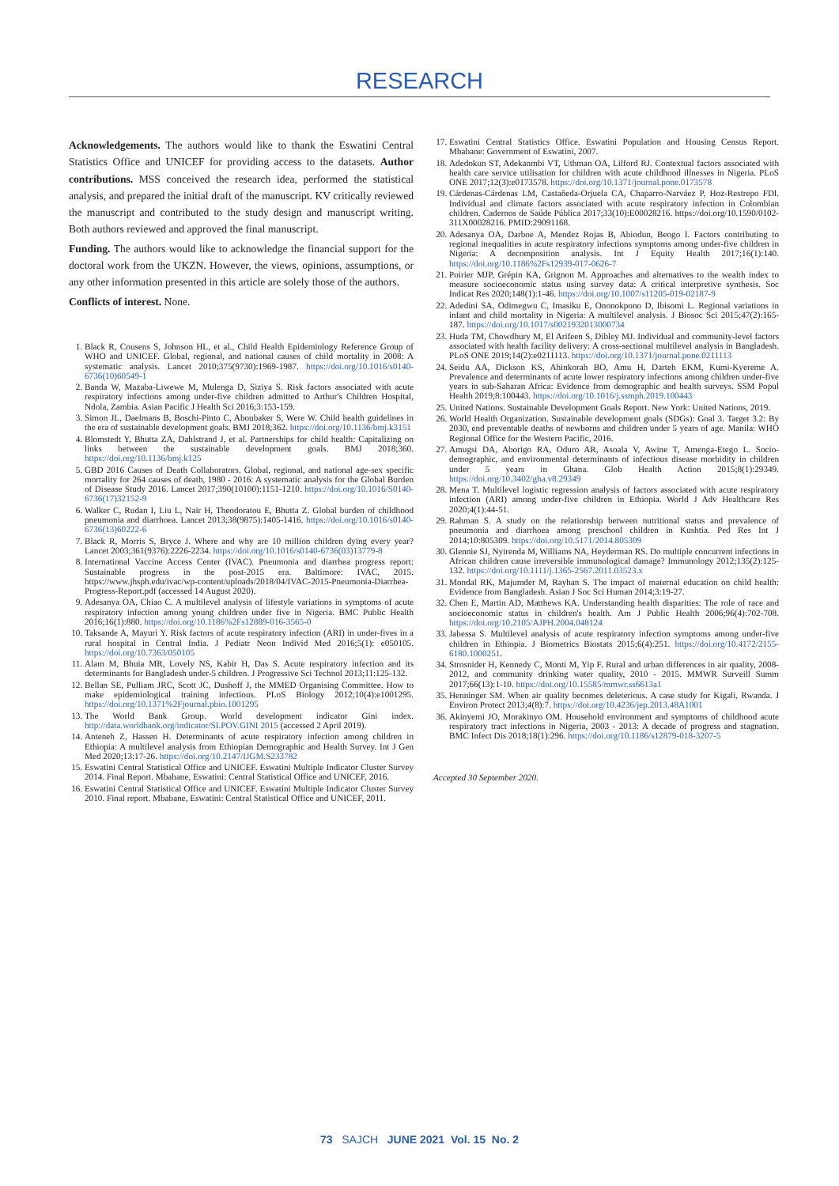RESEARCH
Acknowledgements. The authors would like to thank the Eswatini Central Statistics Office and UNICEF for providing access to the datasets. Author contributions. MSS conceived the research idea, performed the statistical analysis, and prepared the initial draft of the manuscript. KV critically reviewed the manuscript and contributed to the study design and manuscript writing. Both authors reviewed and approved the final manuscript.
Funding. The authors would like to acknowledge the financial support for the doctoral work from the UKZN. However, the views, opinions, assumptions, or any other information presented in this article are solely those of the authors.
Conflicts of interest. None.
1. Black R, Cousens S, Johnson HL, et al., Child Health Epidemiology Reference Group of WHO and UNICEF. Global, regional, and national causes of child mortality in 2008: A systematic analysis. Lancet 2010;375(9730):1969-1987. https://doi.org/10.1016/s0140-6736(10)60549-1
2. Banda W, Mazaba-Liwewe M, Mulenga D, Siziya S. Risk factors associated with acute respiratory infections among under-five children admitted to Arthur's Children Hospital, Ndola, Zambia. Asian Pacific J Health Sci 2016;3:153-159.
3. Simon JL, Daelmans B, Boschi-Pinto C, Aboubaker S, Were W. Child health guidelines in the era of sustainable development goals. BMJ 2018;362. https://doi.org/10.1136/bmj.k3151
4. Blomstedt Y, Bhutta ZA, Dahlstrand J, et al. Partnerships for child health: Capitalizing on links between the sustainable development goals. BMJ 2018;360. https://doi.org/10.1136/bmj.k125
5. GBD 2016 Causes of Death Collaborators. Global, regional, and national age-sex specific mortality for 264 causes of death, 1980 - 2016: A systematic analysis for the Global Burden of Disease Study 2016. Lancet 2017;390(10100):1151-1210. https://doi.org/10.1016/S0140-6736(17)32152-9
6. Walker C, Rudan I, Liu L, Nair H, Theodoratou E, Bhutta Z. Global burden of childhood pneumonia and diarrhoea. Lancet 2013;38(9875):1405-1416. https://doi.org/10.1016/s0140-6736(13)60222-6
7. Black R, Morris S, Bryce J. Where and why are 10 million children dying every year? Lancet 2003;361(9376):2226-2234. https://doi.org/10.1016/s0140-6736(03)13779-8
8. International Vaccine Access Center (IVAC). Pneumonia and diarrhea progress report: Sustainable progress in the post-2015 era. Baltimore: IVAC, 2015. https://www.jhsph.edu/ivac/wp-content/uploads/2018/04/IVAC-2015-Pneumonia-Diarrhea-Progress-Report.pdf (accessed 14 August 2020).
9. Adesanya OA, Chiao C. A multilevel analysis of lifestyle variations in symptoms of acute respiratory infection among young children under five in Nigeria. BMC Public Health 2016;16(1):880. https://doi.org/10.1186%2Fs12889-016-3565-0
10. Taksande A, Mayuri Y. Risk factors of acute respiratory infection (ARI) in under-fives in a rural hospital in Central India. J Pediatr Neon Individ Med 2016;5(1): e050105. https://doi.org/10.7363/050105
11. Alam M, Bhuia MR, Lovely NS, Kabir H, Das S. Acute respiratory infection and its determinants for Bangladesh under-5 children. J Progressive Sci Technol 2013;11:125-132.
12. Bellan SE, Pulliam JRC, Scott JC, Dushoff J, the MMED Organising Committee. How to make epidemiological training infectious. PLoS Biology 2012;10(4):e1001295. https://doi.org/10.1371%2Fjournal.pbio.1001295
13. The World Bank Group. World development indicator Gini index. http://data.worldbank.org/indicator/SI.POV.GINI 2015 (accessed 2 April 2019).
14. Anteneh Z, Hassen H. Determinants of acute respiratory infection among children in Ethiopia: A multilevel analysis from Ethiopian Demographic and Health Survey. Int J Gen Med 2020;13:17-26. https://doi.org/10.2147/IJGM.S233782
15. Eswatini Central Statistical Office and UNICEF. Eswatini Multiple Indicator Cluster Survey 2014. Final Report. Mbabane, Eswatini: Central Statistical Office and UNICEF, 2016.
16. Eswatini Central Statistical Office and UNICEF. Eswatini Multiple Indicator Cluster Survey 2010. Final report. Mbabane, Eswatini: Central Statistical Office and UNICEF, 2011.
17. Eswatini Central Statistics Office. Eswatini Population and Housing Census Report. Mbabane: Government of Eswatini, 2007.
18. Adedokun ST, Adekanmbi VT, Uthman OA, Lilford RJ. Contextual factors associated with health care service utilisation for children with acute childhood illnesses in Nigeria. PLoS ONE 2017;12(3):e0173578. https://doi.org/10.1371/journal.pone.0173578
19. Cárdenas-Cárdenas LM, Castañeda-Orjuela CA, Chaparro-Narváez P, Hoz-Restrepo FDl. Individual and climate factors associated with acute respiratory infection in Colombian children. Cadernos de Saúde Pública 2017;33(10):E00028216. https://doi.org/10.1590/0102-311X00028216. PMID:29091168.
20. Adesanya OA, Darboe A, Mendez Rojas B, Abiodun, Beogo I. Factors contributing to regional inequalities in acute respiratory infections symptoms among under-five children in Nigeria: A decomposition analysis. Int J Equity Health 2017;16(1):140. https://doi.org/10.1186%2Fs12939-017-0626-7
21. Poirier MJP, Grépin KA, Grignon M. Approaches and alternatives to the wealth index to measure socioeconomic status using survey data: A critical interpretive synthesis. Soc Indicat Res 2020;148(1):1-46. https://doi.org/10.1007/s11205-019-02187-9
22. Adedini SA, Odimegwu C, Imasiku E, Ononokpono D, Ibisomi L. Regional variations in infant and child mortality in Nigeria: A multilevel analysis. J Biosoc Sci 2015;47(2):165-187. https://doi.org/10.1017/s0021932013000734
23. Huda TM, Chowdhury M, El Arifeen S, Dibley MJ. Individual and community-level factors associated with health facility delivery: A cross-sectional multilevel analysis in Bangladesh. PLoS ONE 2019;14(2):e0211113. https://doi.org/10.1371/journal.pone.0211113
24. Seidu AA, Dickson KS, Ahinkorah BO, Amu H, Darteh EKM, Kumi-Kyereme A. Prevalence and determinants of acute lower respiratory infections among children under-five years in sub-Saharan Africa: Evidence from demographic and health surveys. SSM Popul Health 2019;8:100443. https://doi.org/10.1016/j.ssmph.2019.100443
25. United Nations. Sustainable Development Goals Report. New York: United Nations, 2019.
26. World Health Organization. Sustainable development goals (SDGs): Goal 3. Target 3.2: By 2030, end preventable deaths of newborns and children under 5 years of age. Manila: WHO Regional Office for the Western Pacific, 2016.
27. Amugsi DA, Aborigo RA, Oduro AR, Asoala V, Awine T, Amenga-Etego L. Socio-demographic, and environmental determinants of infectious disease morbidity in children under 5 years in Ghana. Glob Health Action 2015;8(1):29349. https://doi.org/10.3402/gha.v8.29349
28. Mena T. Multilevel logistic regression analysis of factors associated with acute respiratory infection (ARI) among under-five children in Ethiopia. World J Adv Healthcare Res 2020;4(1):44-51.
29. Rahman S. A study on the relationship between nutritional status and prevalence of pneumonia and diarrhoea among preschool children in Kushtia. Ped Res Int J 2014;10:805309. https://doi.org/10.5171/2014.805309
30. Glennie SJ, Nyirenda M, Williams NA, Heyderman RS. Do multiple concurrent infections in African children cause irreversible immunological damage? Immunology 2012;135(2):125-132. https://doi.org/10.1111/j.1365-2567.2011.03523.x
31. Mondal RK, Majumder M, Rayhan S. The impact of maternal education on child health: Evidence from Bangladesh. Asian J Soc Sci Human 2014;3:19-27.
32. Chen E, Martin AD, Matthews KA. Understanding health disparities: The role of race and socioeconomic status in children's health. Am J Public Health 2006;96(4):702-708. https://doi.org/10.2105/AJPH.2004.048124
33. Jabessa S. Multilevel analysis of acute respiratory infection symptoms among under-five children in Ethiopia. J Biometrics Biostats 2015;6(4):251. https://doi.org/10.4172/2155-6180.1000251.
34. Strosnider H, Kennedy C, Monti M, Yip F. Rural and urban differences in air quality, 2008-2012, and community drinking water quality, 2010 - 2015. MMWR Surveill Summ 2017;66(13):1-10. https://doi.org/10.15585/mmwr.ss6613a1
35. Henninger SM. When air quality becomes deleterious. A case study for Kigali, Rwanda. J Environ Protect 2013;4(8):7. https://doi.org/10.4236/jep.2013.48A1001
36. Akinyemi JO, Morakinyo OM. Household environment and symptoms of childhood acute respiratory tract infections in Nigeria, 2003 - 2013: A decade of progress and stagnation. BMC Infect Dis 2018;18(1):296. https://doi.org/10.1186/s12879-018-3207-5
Accepted 30 September 2020.
73 SAJCH JUNE 2021 Vol. 15 No. 2